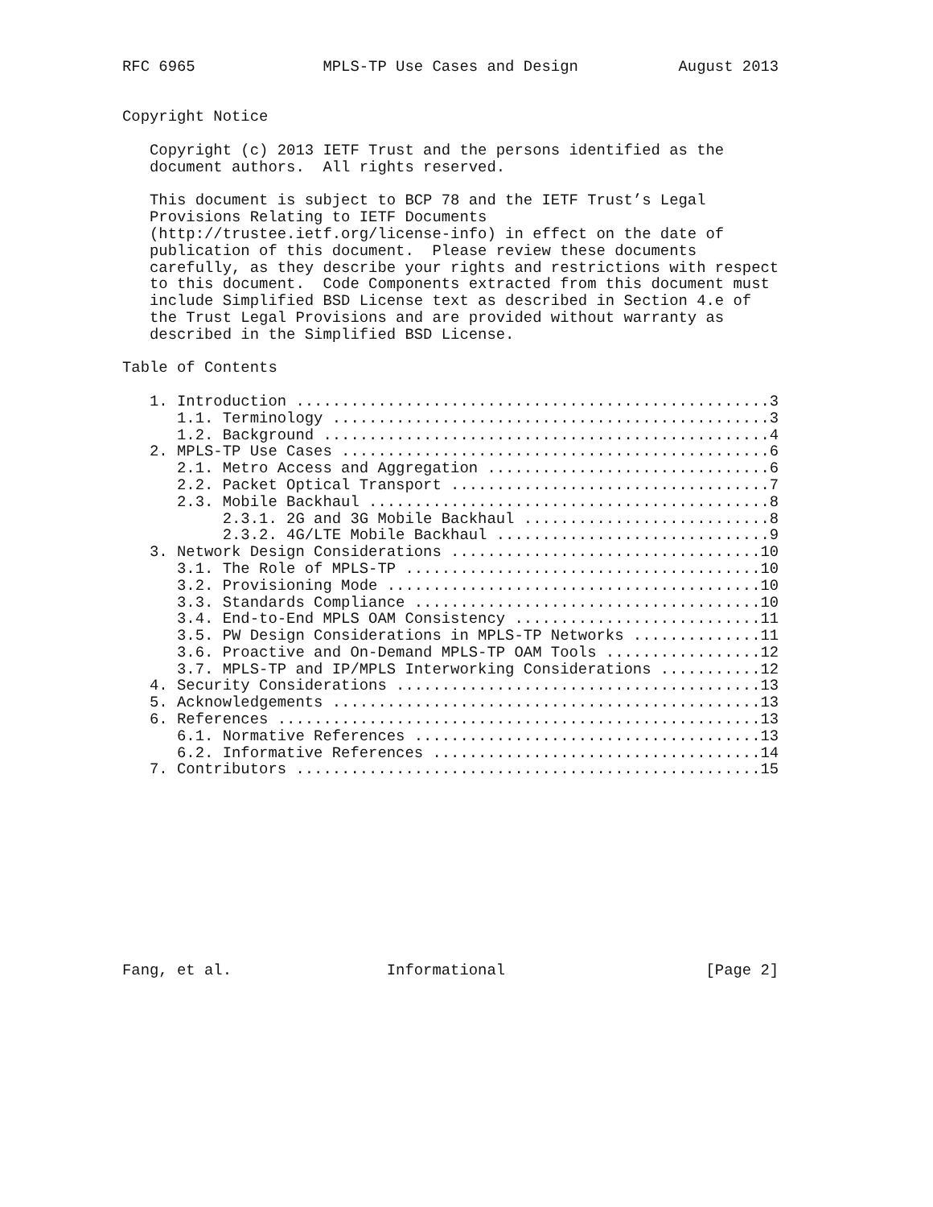RFC 6965              MPLS-TP Use Cases and Design           August 2013


Copyright Notice

   Copyright (c) 2013 IETF Trust and the persons identified as the
   document authors.  All rights reserved.

   This document is subject to BCP 78 and the IETF Trust’s Legal
   Provisions Relating to IETF Documents
   (http://trustee.ietf.org/license-info) in effect on the date of
   publication of this document.  Please review these documents
   carefully, as they describe your rights and restrictions with respect
   to this document.  Code Components extracted from this document must
   include Simplified BSD License text as described in Section 4.e of
   the Trust Legal Provisions and are provided without warranty as
   described in the Simplified BSD License.

Table of Contents

   1. Introduction ....................................................3
      1.1. Terminology ................................................3
      1.2. Background .................................................4
   2. MPLS-TP Use Cases ...............................................6
      2.1. Metro Access and Aggregation ...............................6
      2.2. Packet Optical Transport ...................................7
      2.3. Mobile Backhaul ............................................8
           2.3.1. 2G and 3G Mobile Backhaul ...........................8
           2.3.2. 4G/LTE Mobile Backhaul ..............................9
   3. Network Design Considerations ..................................10
      3.1. The Role of MPLS-TP .......................................10
      3.2. Provisioning Mode .........................................10
      3.3. Standards Compliance ......................................10
      3.4. End-to-End MPLS OAM Consistency ...........................11
      3.5. PW Design Considerations in MPLS-TP Networks ..............11
      3.6. Proactive and On-Demand MPLS-TP OAM Tools .................12
      3.7. MPLS-TP and IP/MPLS Interworking Considerations ...........12
   4. Security Considerations ........................................13
   5. Acknowledgements ...............................................13
   6. References .....................................................13
      6.1. Normative References ......................................13
      6.2. Informative References ....................................14
   7. Contributors ...................................................15











Fang, et al.                 Informational                      [Page 2]